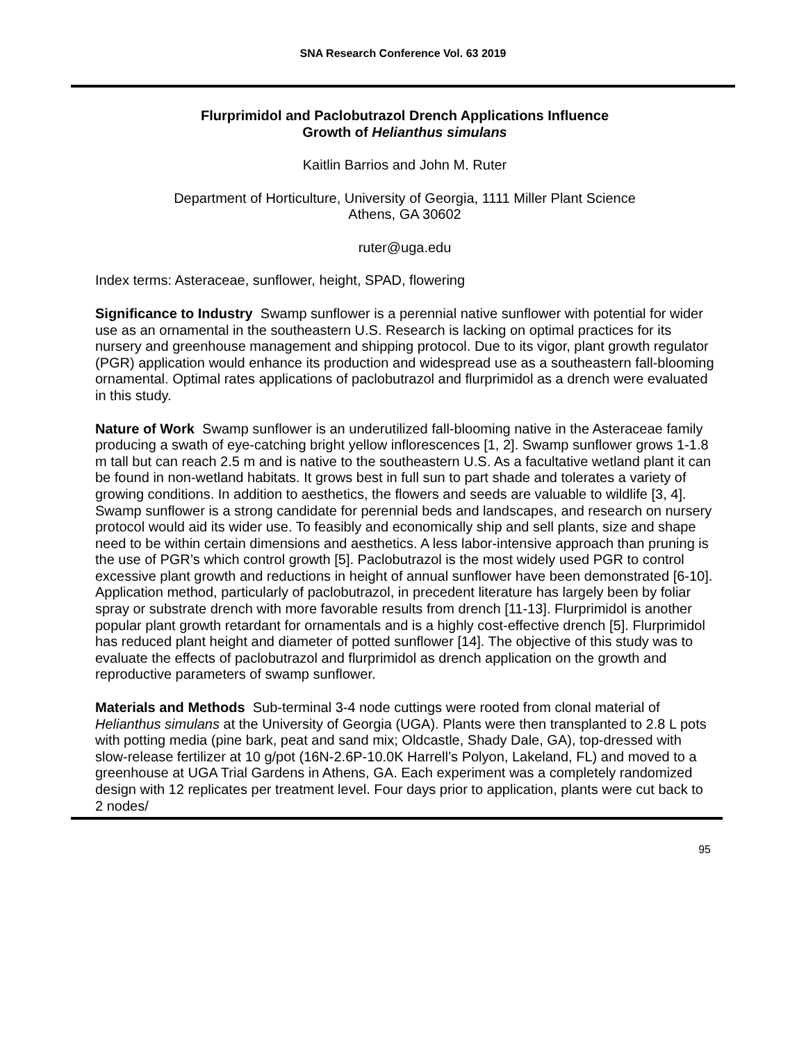SNA Research Conference Vol. 63 2019
Flurprimidol and Paclobutrazol Drench Applications Influence
Growth of Helianthus simulans
Kaitlin Barrios and John M. Ruter
Department of Horticulture, University of Georgia, 1111 Miller Plant Science
Athens, GA 30602
ruter@uga.edu
Index terms: Asteraceae, sunflower, height, SPAD, flowering
Significance to Industry Swamp sunflower is a perennial native sunflower with potential for wider use as an ornamental in the southeastern U.S. Research is lacking on optimal practices for its nursery and greenhouse management and shipping protocol. Due to its vigor, plant growth regulator (PGR) application would enhance its production and widespread use as a southeastern fall-blooming ornamental. Optimal rates applications of paclobutrazol and flurprimidol as a drench were evaluated in this study.
Nature of Work Swamp sunflower is an underutilized fall-blooming native in the Asteraceae family producing a swath of eye-catching bright yellow inflorescences [1, 2]. Swamp sunflower grows 1-1.8 m tall but can reach 2.5 m and is native to the southeastern U.S. As a facultative wetland plant it can be found in non-wetland habitats. It grows best in full sun to part shade and tolerates a variety of growing conditions. In addition to aesthetics, the flowers and seeds are valuable to wildlife [3, 4]. Swamp sunflower is a strong candidate for perennial beds and landscapes, and research on nursery protocol would aid its wider use. To feasibly and economically ship and sell plants, size and shape need to be within certain dimensions and aesthetics. A less labor-intensive approach than pruning is the use of PGR’s which control growth [5]. Paclobutrazol is the most widely used PGR to control excessive plant growth and reductions in height of annual sunflower have been demonstrated [6-10]. Application method, particularly of paclobutrazol, in precedent literature has largely been by foliar spray or substrate drench with more favorable results from drench [11-13]. Flurprimidol is another popular plant growth retardant for ornamentals and is a highly cost-effective drench [5]. Flurprimidol has reduced plant height and diameter of potted sunflower [14]. The objective of this study was to evaluate the effects of paclobutrazol and flurprimidol as drench application on the growth and reproductive parameters of swamp sunflower.
Materials and Methods Sub-terminal 3-4 node cuttings were rooted from clonal material of Helianthus simulans at the University of Georgia (UGA). Plants were then transplanted to 2.8 L pots with potting media (pine bark, peat and sand mix; Oldcastle, Shady Dale, GA), top-dressed with slow-release fertilizer at 10 g/pot (16N-2.6P-10.0K Harrell’s Polyon, Lakeland, FL) and moved to a greenhouse at UGA Trial Gardens in Athens, GA. Each experiment was a completely randomized design with 12 replicates per treatment level. Four days prior to application, plants were cut back to 2 nodes/
95